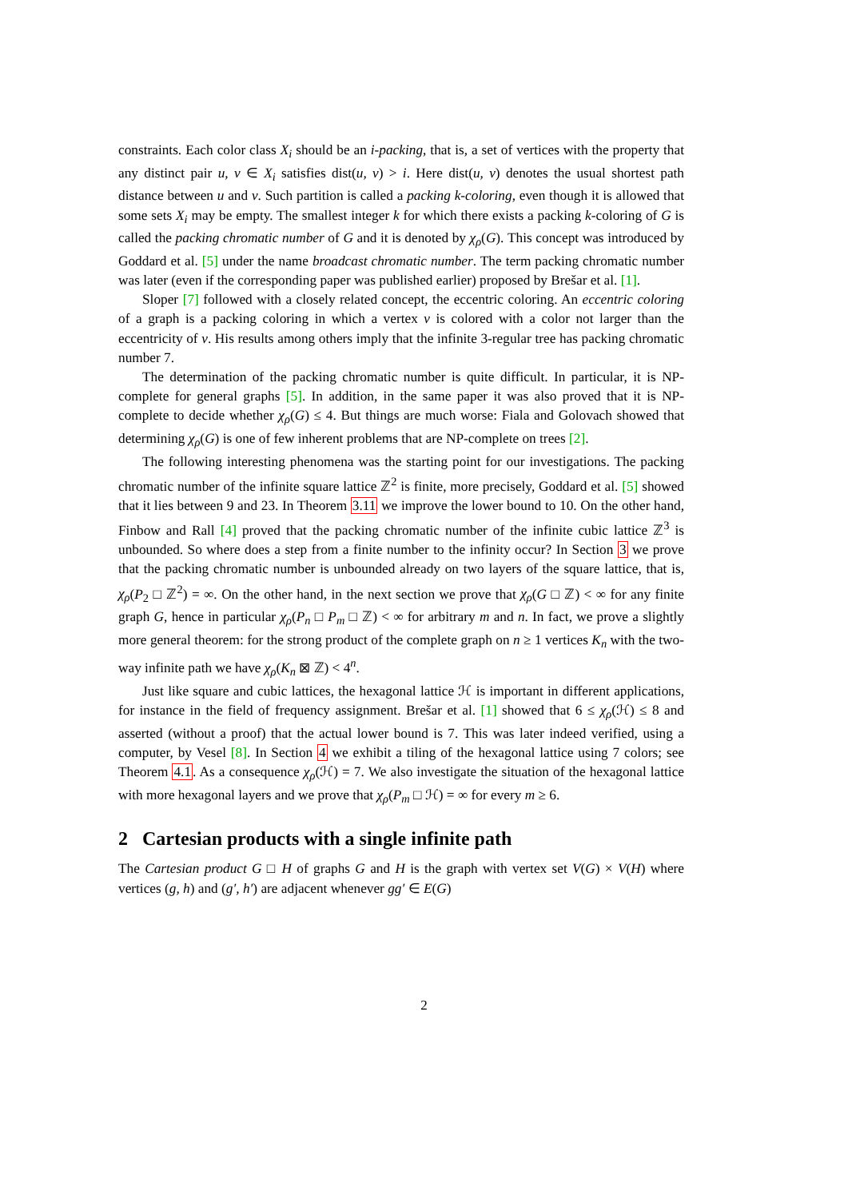constraints. Each color class X<sub>i</sub> should be an i-packing, that is, a set of vertices with the property that any distinct pair u, v ∈ X<sub>i</sub> satisfies dist(u, v) > i. Here dist(u, v) denotes the usual shortest path distance between u and v. Such partition is called a packing k-coloring, even though it is allowed that some sets X<sub>i</sub> may be empty. The smallest integer k for which there exists a packing k-coloring of G is called the packing chromatic number of G and it is denoted by χ<sub>ρ</sub>(G). This concept was introduced by Goddard et al. [5] under the name broadcast chromatic number. The term packing chromatic number was later (even if the corresponding paper was published earlier) proposed by Brešar et al. [1].
Sloper [7] followed with a closely related concept, the eccentric coloring. An eccentric coloring of a graph is a packing coloring in which a vertex v is colored with a color not larger than the eccentricity of v. His results among others imply that the infinite 3-regular tree has packing chromatic number 7.
The determination of the packing chromatic number is quite difficult. In particular, it is NP-complete for general graphs [5]. In addition, in the same paper it was also proved that it is NP-complete to decide whether χ<sub>ρ</sub>(G) ≤ 4. But things are much worse: Fiala and Golovach showed that determining χ<sub>ρ</sub>(G) is one of few inherent problems that are NP-complete on trees [2].
The following interesting phenomena was the starting point for our investigations. The packing chromatic number of the infinite square lattice ℤ<sup>2</sup> is finite, more precisely, Goddard et al. [5] showed that it lies between 9 and 23. In Theorem 3.11 we improve the lower bound to 10. On the other hand, Finbow and Rall [4] proved that the packing chromatic number of the infinite cubic lattice ℤ<sup>3</sup> is unbounded. So where does a step from a finite number to the infinity occur? In Section 3 we prove that the packing chromatic number is unbounded already on two layers of the square lattice, that is, χ<sub>ρ</sub>(P<sub>2</sub> □ ℤ<sup>2</sup>) = ∞. On the other hand, in the next section we prove that χ<sub>ρ</sub>(G □ ℤ) < ∞ for any finite graph G, hence in particular χ<sub>ρ</sub>(P<sub>n</sub> □ P<sub>m</sub> □ ℤ) < ∞ for arbitrary m and n. In fact, we prove a slightly more general theorem: for the strong product of the complete graph on n ≥ 1 vertices K<sub>n</sub> with the two-way infinite path we have χ<sub>ρ</sub>(K<sub>n</sub> ⊠ ℤ) < 4<sup>n</sup>.
Just like square and cubic lattices, the hexagonal lattice ℋ is important in different applications, for instance in the field of frequency assignment. Brešar et al. [1] showed that 6 ≤ χ<sub>ρ</sub>(ℋ) ≤ 8 and asserted (without a proof) that the actual lower bound is 7. This was later indeed verified, using a computer, by Vesel [8]. In Section 4 we exhibit a tiling of the hexagonal lattice using 7 colors; see Theorem 4.1. As a consequence χ<sub>ρ</sub>(ℋ) = 7. We also investigate the situation of the hexagonal lattice with more hexagonal layers and we prove that χ<sub>ρ</sub>(P<sub>m</sub> □ ℋ) = ∞ for every m ≥ 6.
2 Cartesian products with a single infinite path
The Cartesian product G □ H of graphs G and H is the graph with vertex set V(G) × V(H) where vertices (g, h) and (g′, h′) are adjacent whenever gg′ ∈ E(G)
2